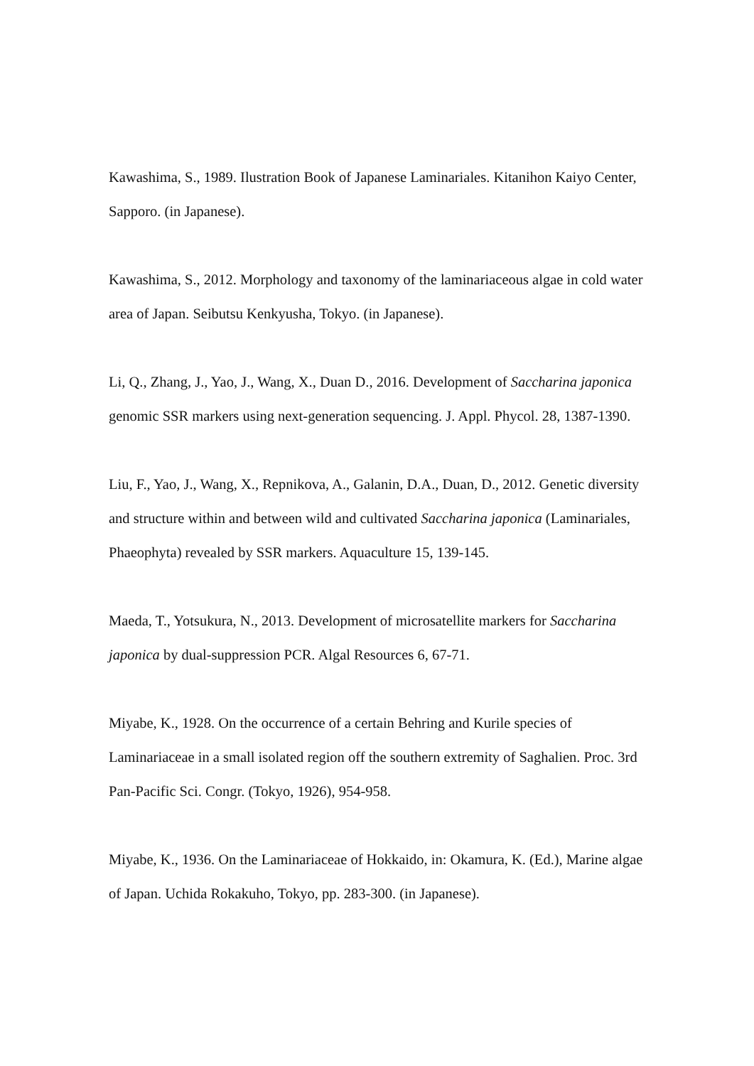Kawashima, S., 1989. Ilustration Book of Japanese Laminariales. Kitanihon Kaiyo Center, Sapporo. (in Japanese).
Kawashima, S., 2012. Morphology and taxonomy of the laminariaceous algae in cold water area of Japan. Seibutsu Kenkyusha, Tokyo. (in Japanese).
Li, Q., Zhang, J., Yao, J., Wang, X., Duan D., 2016. Development of Saccharina japonica genomic SSR markers using next-generation sequencing. J. Appl. Phycol. 28, 1387-1390.
Liu, F., Yao, J., Wang, X., Repnikova, A., Galanin, D.A., Duan, D., 2012. Genetic diversity and structure within and between wild and cultivated Saccharina japonica (Laminariales, Phaeophyta) revealed by SSR markers. Aquaculture 15, 139-145.
Maeda, T., Yotsukura, N., 2013. Development of microsatellite markers for Saccharina japonica by dual-suppression PCR. Algal Resources 6, 67-71.
Miyabe, K., 1928. On the occurrence of a certain Behring and Kurile species of Laminariaceae in a small isolated region off the southern extremity of Saghalien. Proc. 3rd Pan-Pacific Sci. Congr. (Tokyo, 1926), 954-958.
Miyabe, K., 1936. On the Laminariaceae of Hokkaido, in: Okamura, K. (Ed.), Marine algae of Japan. Uchida Rokakuho, Tokyo, pp. 283-300. (in Japanese).